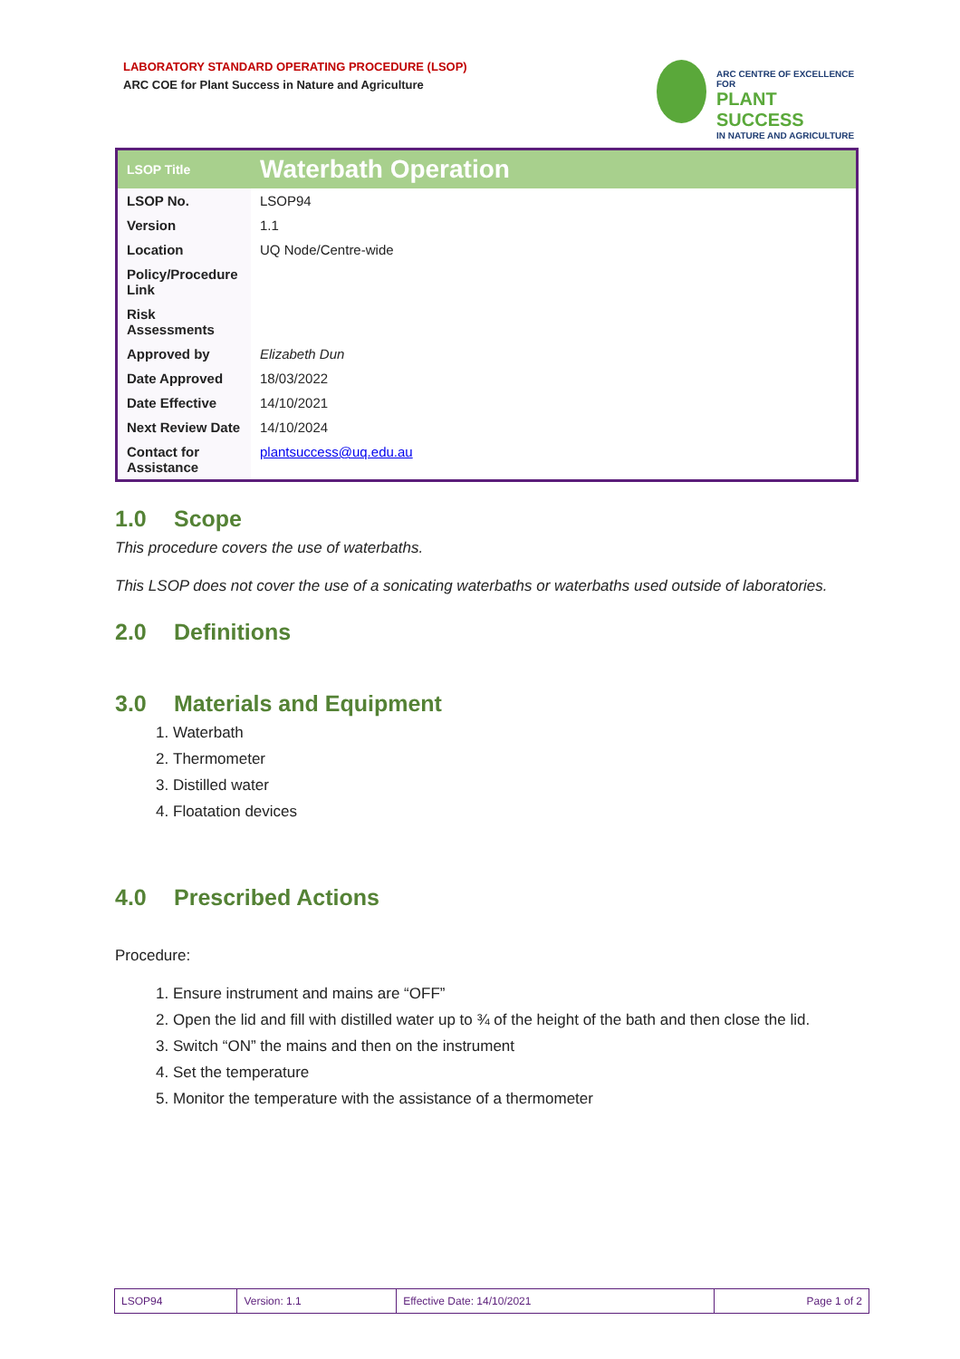LABORATORY STANDARD OPERATING PROCEDURE (LSOP)
ARC COE for Plant Success in Nature and Agriculture
ARC CENTRE OF EXCELLENCE FOR
PLANT SUCCESS
IN NATURE AND AGRICULTURE
| LSOP Title | Waterbath Operation |
| LSOP No. | LSOP94 |
| Version | 1.1 |
| Location | UQ Node/Centre-wide |
| Policy/Procedure Link | |
| Risk Assessments | |
| Approved by | Elizabeth Dun |
| Date Approved | 18/03/2022 |
| Date Effective | 14/10/2021 |
| Next Review Date | 14/10/2024 |
| Contact for Assistance | plantsuccess@uq.edu.au |
1.0 Scope
This procedure covers the use of waterbaths.
This LSOP does not cover the use of a sonicating waterbaths or waterbaths used outside of laboratories.
2.0 Definitions
3.0 Materials and Equipment
1. Waterbath
2. Thermometer
3. Distilled water
4. Floatation devices
4.0 Prescribed Actions
Procedure:
1. Ensure instrument and mains are “OFF”
2. Open the lid and fill with distilled water up to ¾ of the height of the bath and then close the lid.
3. Switch “ON” the mains and then on the instrument
4. Set the temperature
5. Monitor the temperature with the assistance of a thermometer
| LSOP94 | Version: 1.1 | Effective Date: 14/10/2021 | Page 1 of 2 |